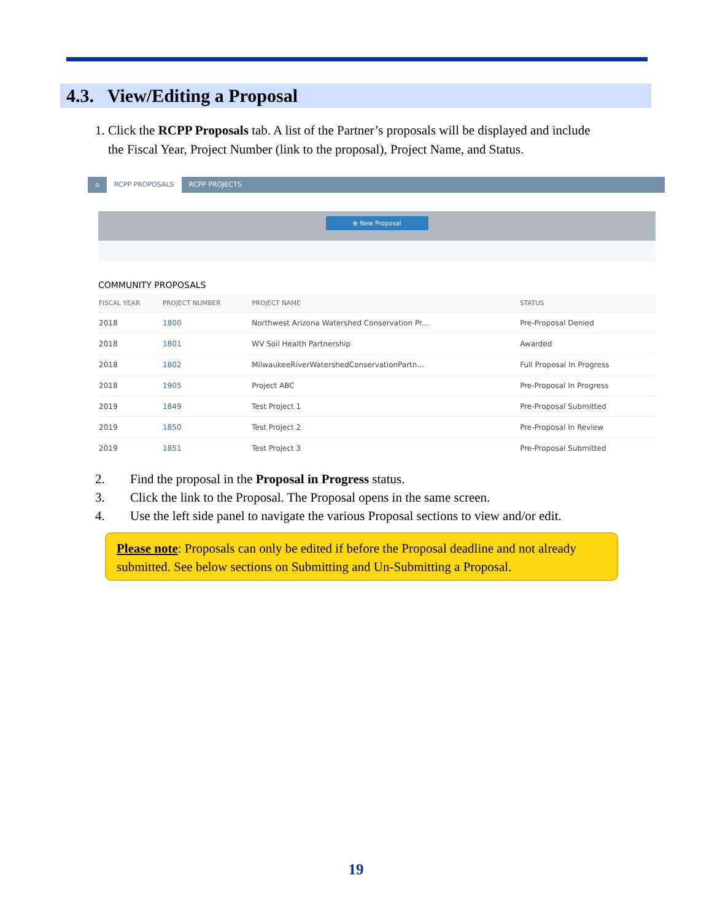4.3. View/Editing a Proposal
1. Click the RCPP Proposals tab. A list of the Partner’s proposals will be displayed and include
the Fiscal Year, Project Number (link to the proposal), Project Name, and Status.
⌂ RCPP PROPOSALS RCPP PROJECTS
⊕ New Proposal
COMMUNITY PROPOSALS
| FISCAL YEAR | PROJECT NUMBER | PROJECT NAME | STATUS |
| --- | --- | --- | --- |
| 2018 | 1800 | Northwest Arizona Watershed Conservation Pr... | Pre-Proposal Denied |
| 2018 | 1801 | WV Soil Health Partnership | Awarded |
| 2018 | 1802 | MilwaukeeRiverWatershedConservationPartn... | Full Proposal In Progress |
| 2018 | 1905 | Project ABC | Pre-Proposal In Progress |
| 2019 | 1849 | Test Project 1 | Pre-Proposal Submitted |
| 2019 | 1850 | Test Project 2 | Pre-Proposal In Review |
| 2019 | 1851 | Test Project 3 | Pre-Proposal Submitted |
2. Find the proposal in the Proposal in Progress status.
3. Click the link to the Proposal. The Proposal opens in the same screen.
4. Use the left side panel to navigate the various Proposal sections to view and/or edit.
Please note: Proposals can only be edited if before the Proposal deadline and not already submitted. See below sections on Submitting and Un-Submitting a Proposal.
19